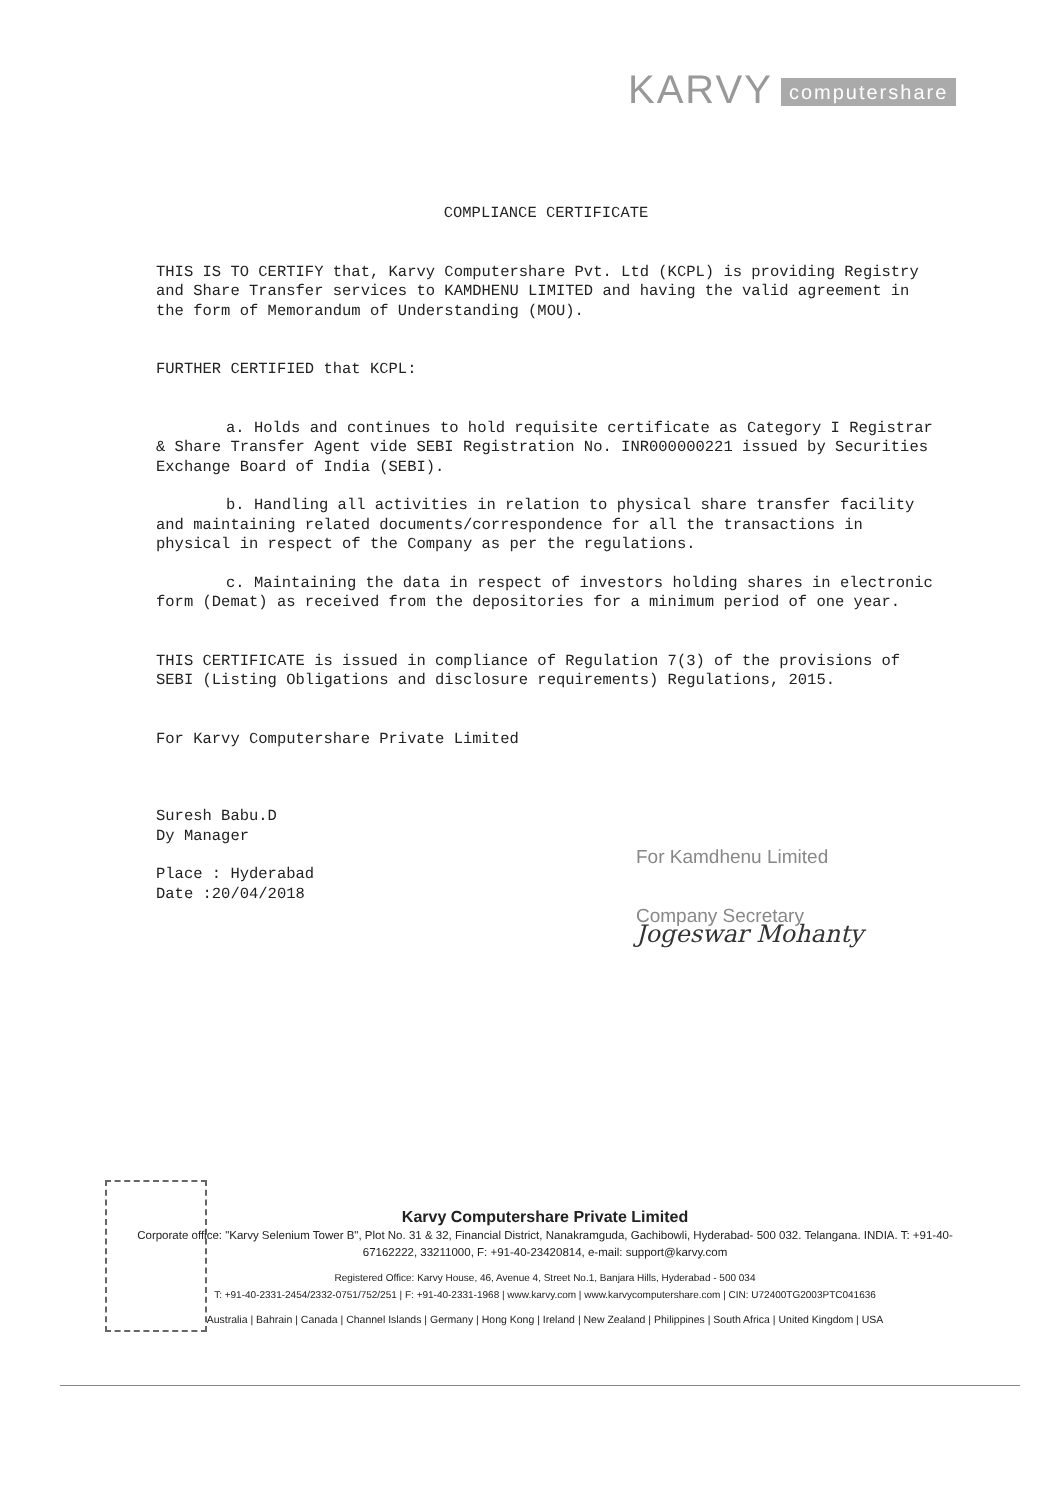KARVY computershare
COMPLIANCE CERTIFICATE
THIS IS TO CERTIFY that, Karvy Computershare Pvt. Ltd (KCPL) is providing Registry and Share Transfer services to KAMDHENU LIMITED and having the valid agreement in the form of Memorandum of Understanding (MOU).
FURTHER CERTIFIED that KCPL:
a. Holds and continues to hold requisite certificate as Category I Registrar & Share Transfer Agent vide SEBI Registration No. INR000000221 issued by Securities Exchange Board of India (SEBI).
b. Handling all activities in relation to physical share transfer facility and maintaining related documents/correspondence for all the transactions in physical in respect of the Company as per the regulations.
c. Maintaining the data in respect of investors holding shares in electronic form (Demat) as received from the depositories for a minimum period of one year.
THIS CERTIFICATE is issued in compliance of Regulation 7(3) of the provisions of SEBI (Listing Obligations and disclosure requirements) Regulations, 2015.
For Karvy Computershare Private Limited
Suresh Babu.D
Dy Manager
Place : Hyderabad
Date :20/04/2018
For Kamdhenu Limited
Company Secretary
Jogeswar Mohanty
Karvy Computershare Private Limited
Corporate office: "Karvy Selenium Tower B", Plot No. 31 & 32, Financial District, Nanakramguda, Gachibowli, Hyderabad- 500 032. Telangana. INDIA. T: +91-40-67162222, 33211000, F: +91-40-23420814, e-mail: support@karvy.com
Registered Office: Karvy House, 46, Avenue 4, Street No.1, Banjara Hills, Hyderabad - 500 034
T: +91-40-2331-2454/2332-0751/752/251 | F: +91-40-2331-1968 | www.karvy.com | www.karvycomputershare.com | CIN: U72400TG2003PTC041636
Australia | Bahrain | Canada | Channel Islands | Germany | Hong Kong | Ireland | New Zealand | Philippines | South Africa | United Kingdom | USA